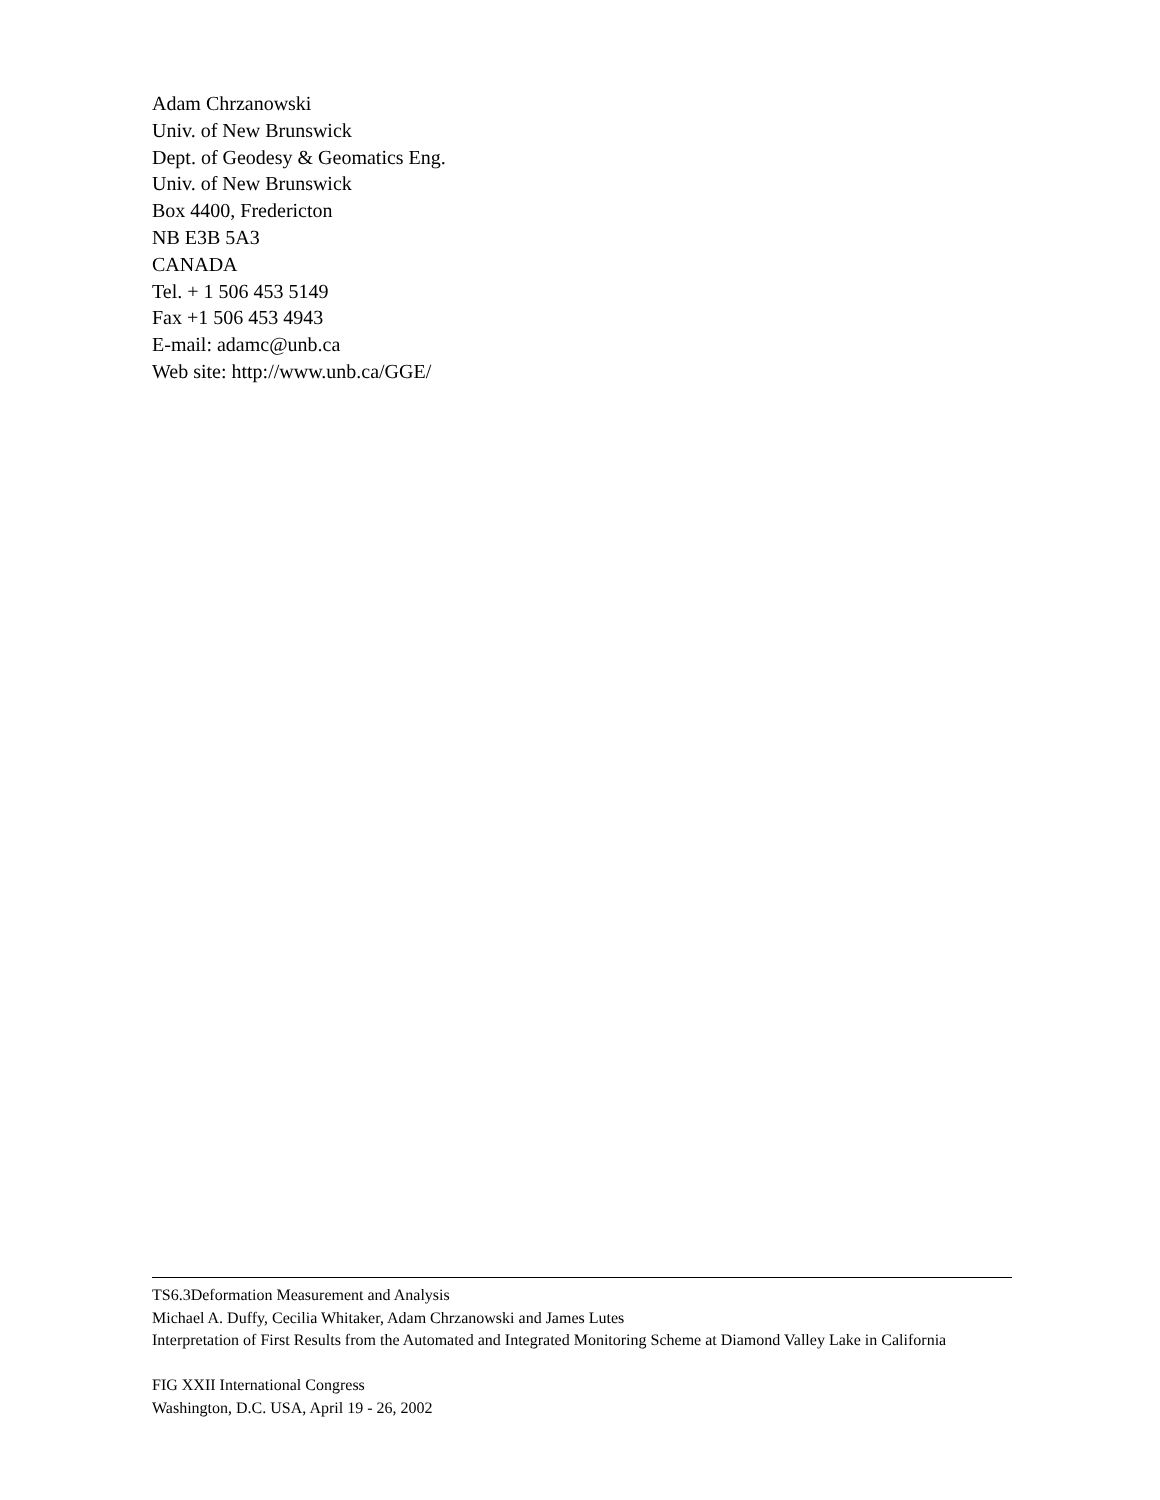Adam Chrzanowski
Univ. of New Brunswick
Dept. of Geodesy & Geomatics Eng.
Univ. of New Brunswick
Box 4400, Fredericton
NB E3B 5A3
CANADA
Tel. + 1 506 453 5149
Fax +1 506 453 4943
E-mail: adamc@unb.ca
Web site: http://www.unb.ca/GGE/
TS6.3Deformation Measurement and Analysis
Michael A. Duffy, Cecilia Whitaker, Adam Chrzanowski and James Lutes
Interpretation of First Results from the Automated and Integrated Monitoring Scheme at Diamond Valley Lake in California
FIG XXII International Congress
Washington, D.C. USA, April 19 - 26, 2002